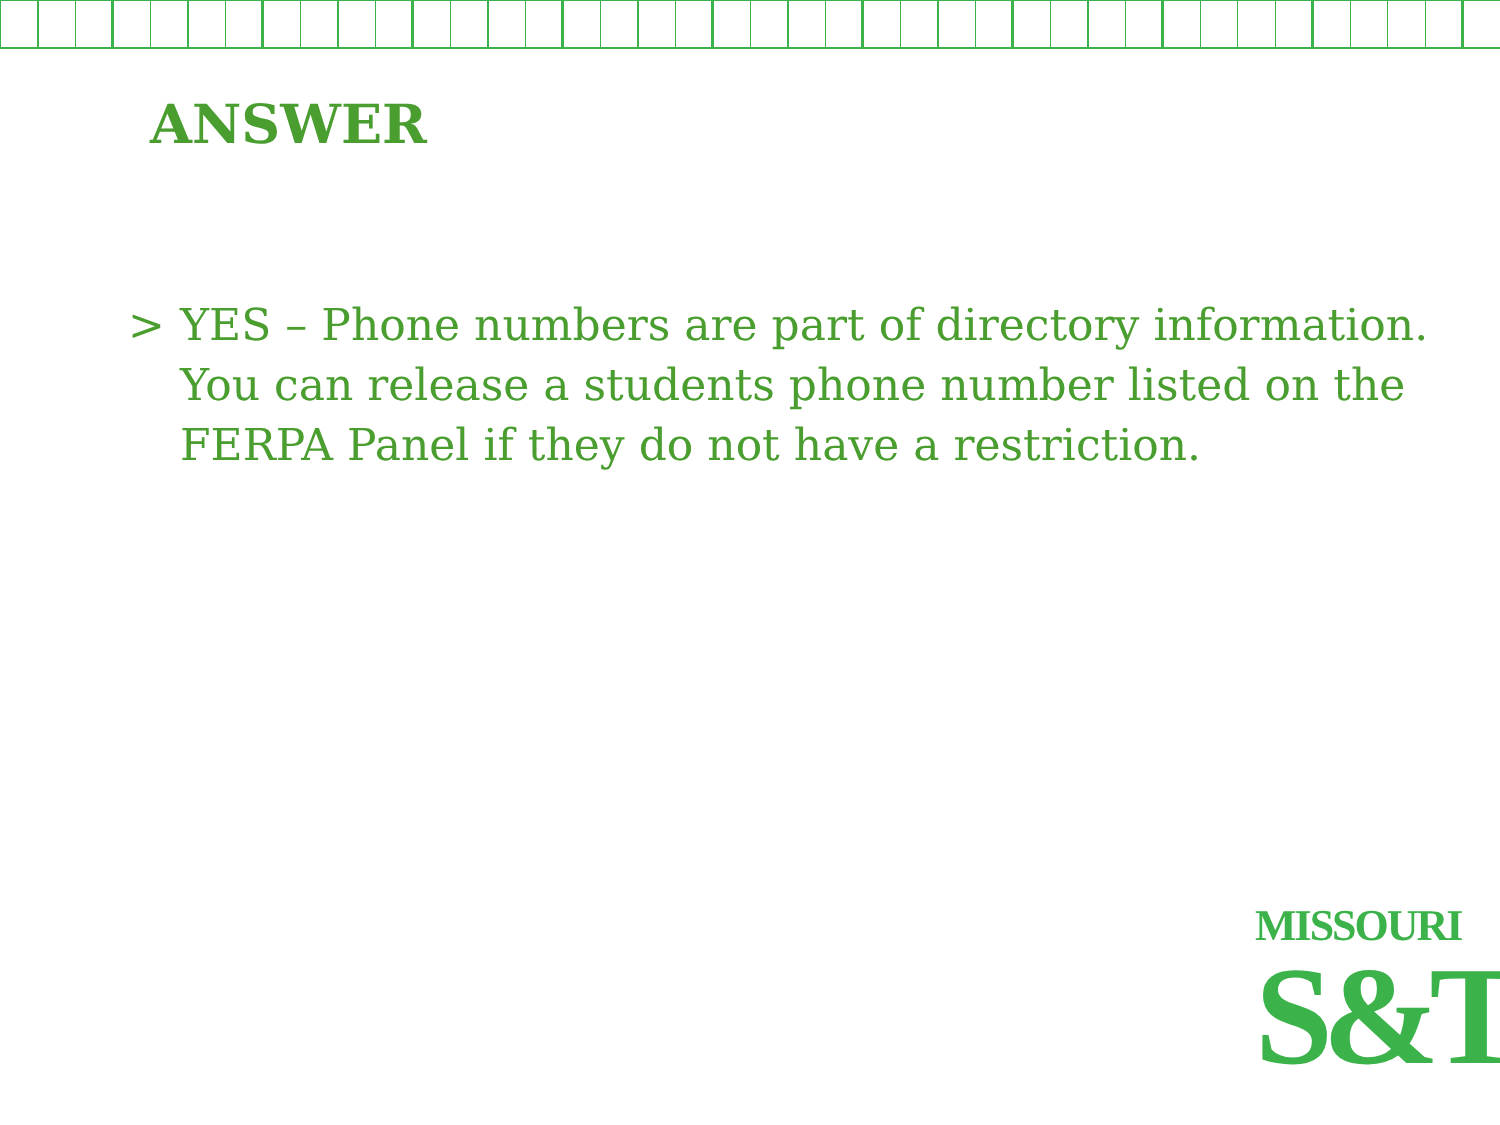ANSWER
> YES – Phone numbers are part of directory information. You can release a students phone number listed on the FERPA Panel if they do not have a restriction.
MISSOURI
S&T